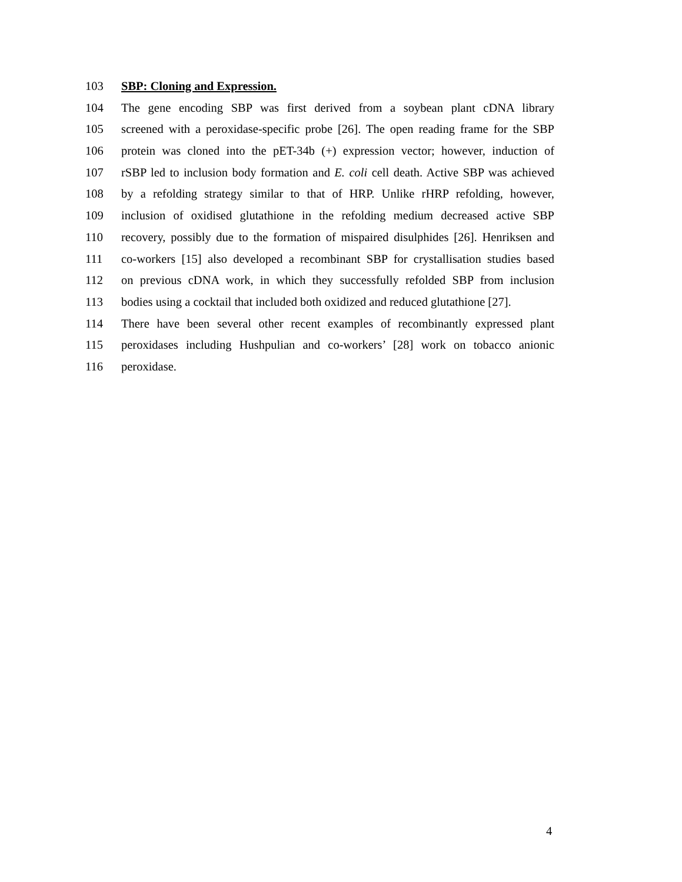103 SBP: Cloning and Expression.
104 The gene encoding SBP was first derived from a soybean plant cDNA library
105 screened with a peroxidase-specific probe [26]. The open reading frame for the SBP
106 protein was cloned into the pET-34b (+) expression vector; however, induction of
107 rSBP led to inclusion body formation and E. coli cell death. Active SBP was achieved
108 by a refolding strategy similar to that of HRP. Unlike rHRP refolding, however,
109 inclusion of oxidised glutathione in the refolding medium decreased active SBP
110 recovery, possibly due to the formation of mispaired disulphides [26]. Henriksen and
111 co-workers [15] also developed a recombinant SBP for crystallisation studies based
112 on previous cDNA work, in which they successfully refolded SBP from inclusion
113 bodies using a cocktail that included both oxidized and reduced glutathione [27].
114 There have been several other recent examples of recombinantly expressed plant
115 peroxidases including Hushpulian and co-workers’ [28] work on tobacco anionic
116 peroxidase.
4